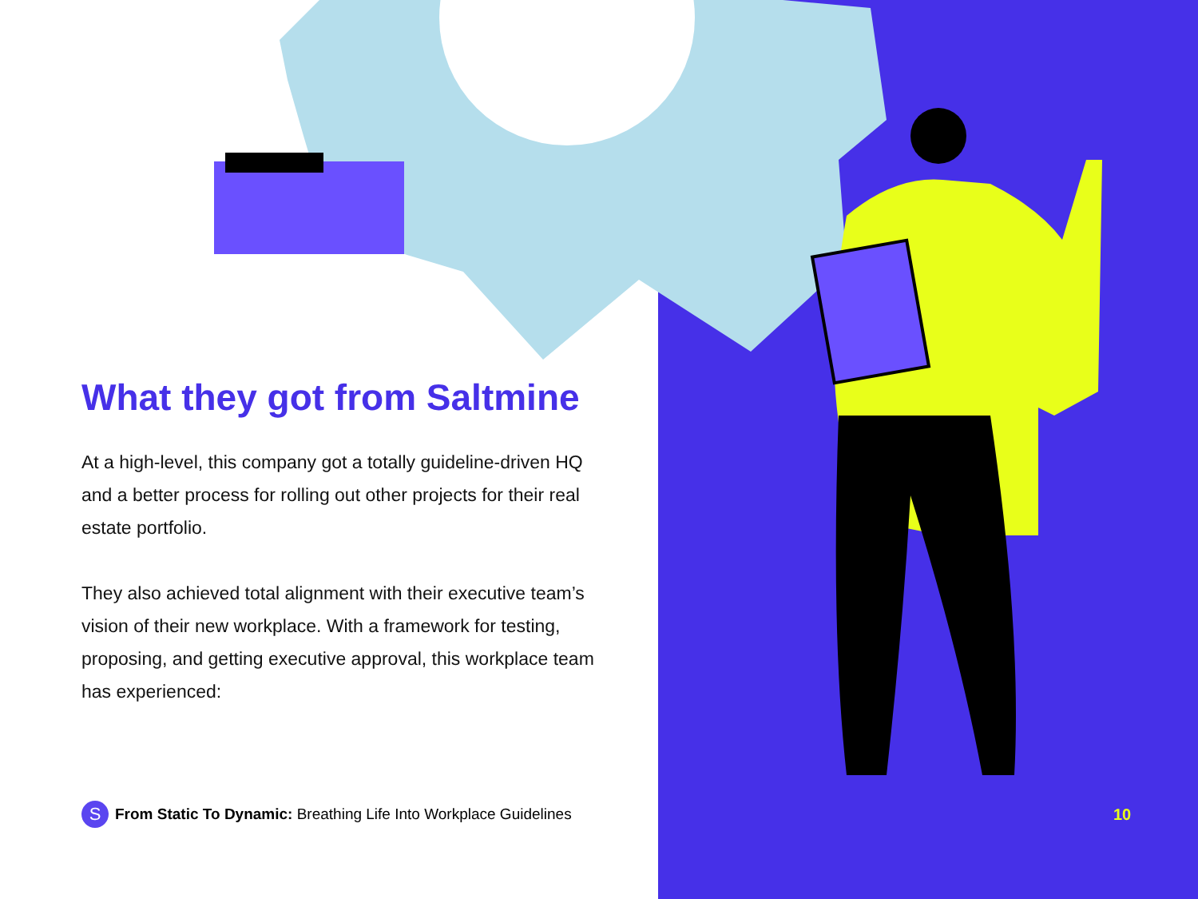What they got from Saltmine
At a high-level, this company got a totally guideline-driven HQ and a better process for rolling out other projects for their real estate portfolio.
They also achieved total alignment with their executive team’s vision of their new workplace. With a framework for testing, proposing, and getting executive approval, this workplace team has experienced:
S From Static To Dynamic: Breathing Life Into Workplace Guidelines
10